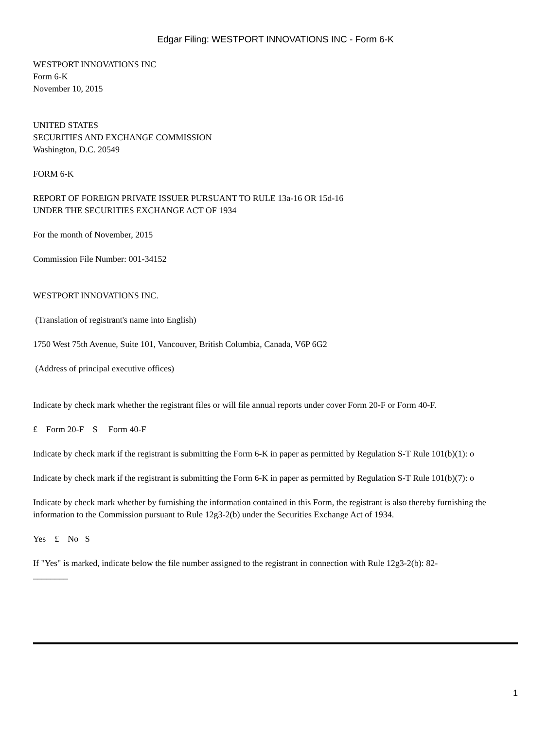Edgar Filing: WESTPORT INNOVATIONS INC - Form 6-K
WESTPORT INNOVATIONS INC
Form 6-K
November 10, 2015
UNITED STATES
SECURITIES AND EXCHANGE COMMISSION
Washington, D.C. 20549
FORM 6-K
REPORT OF FOREIGN PRIVATE ISSUER PURSUANT TO RULE 13a-16 OR 15d-16
UNDER THE SECURITIES EXCHANGE ACT OF 1934
For the month of November, 2015
Commission File Number: 001-34152
WESTPORT INNOVATIONS INC.
(Translation of registrant's name into English)
1750 West 75th Avenue, Suite 101, Vancouver, British Columbia, Canada, V6P 6G2
(Address of principal executive offices)
Indicate by check mark whether the registrant files or will file annual reports under cover Form 20-F or Form 40-F.
£ Form 20-F S Form 40-F
Indicate by check mark if the registrant is submitting the Form 6-K in paper as permitted by Regulation S-T Rule 101(b)(1): o
Indicate by check mark if the registrant is submitting the Form 6-K in paper as permitted by Regulation S-T Rule 101(b)(7): o
Indicate by check mark whether by furnishing the information contained in this Form, the registrant is also thereby furnishing the information to the Commission pursuant to Rule 12g3-2(b) under the Securities Exchange Act of 1934.
Yes £ No S
If "Yes" is marked, indicate below the file number assigned to the registrant in connection with Rule 12g3-2(b): 82-
________
1